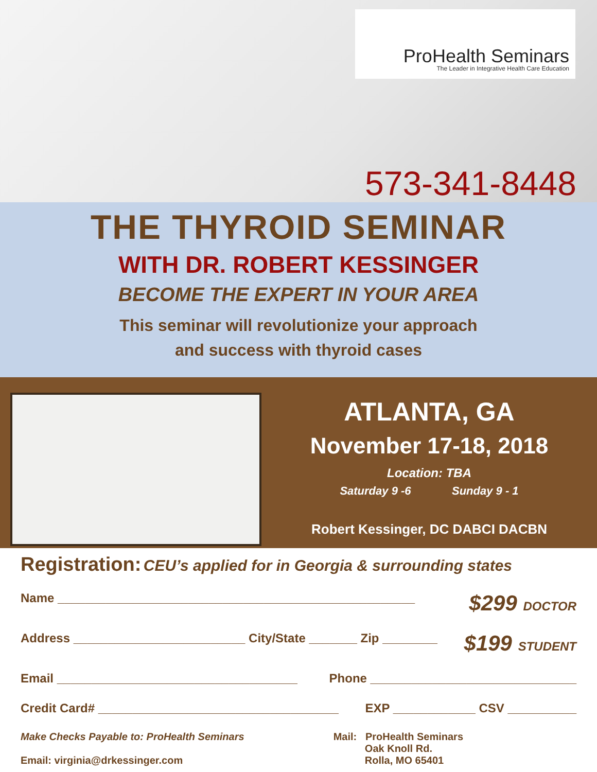ProHealth Seminars
The Leader in Integrative Health Care Education
573-341-8448
THE THYROID SEMINAR
WITH DR. ROBERT KESSINGER
BECOME THE EXPERT IN YOUR AREA
This seminar will revolutionize your approach
and success with thyroid cases
ATLANTA, GA
November 17-18, 2018
Location: TBA
Saturday 9 -6 Sunday 9 - 1
Robert Kessinger, DC DABCI DACBN
Registration: CEU’s applied for in Georgia & surrounding states
Name ____________________________________________________ $299 DOCTOR
Address _________________________ City/State _______ Zip ________ $199 STUDENT
Email ___________________________________ Phone ______________________________
Credit Card# ___________________________________ EXP ____________ CSV __________
Make Checks Payable to: ProHealth Seminars
Email: virginia@drkessinger.com
Mail: ProHealth Seminars
Oak Knoll Rd.
Rolla, MO 65401